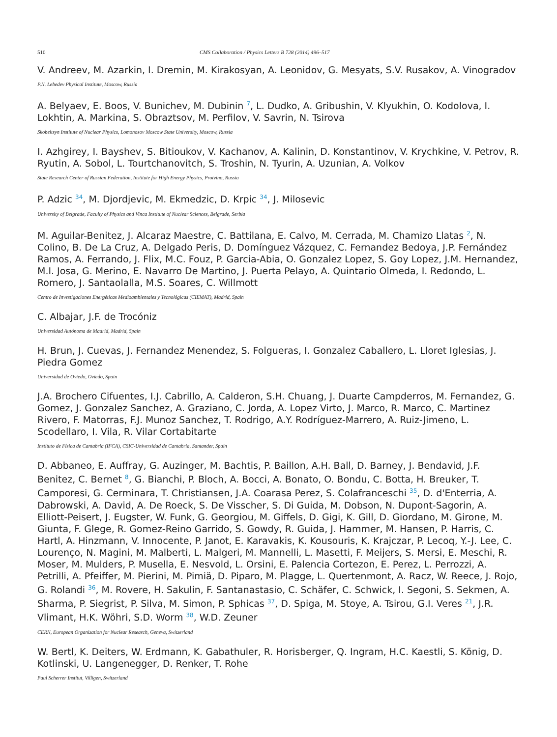510 CMS Collaboration / Physics Letters B 728 (2014) 496–517
V. Andreev, M. Azarkin, I. Dremin, M. Kirakosyan, A. Leonidov, G. Mesyats, S.V. Rusakov, A. Vinogradov
P.N. Lebedev Physical Institute, Moscow, Russia
A. Belyaev, E. Boos, V. Bunichev, M. Dubinin <sup>7</sup>, L. Dudko, A. Gribushin, V. Klyukhin, O. Kodolova, I. Lokhtin, A. Markina, S. Obraztsov, M. Perfilov, V. Savrin, N. Tsirova
Skobeltsyn Institute of Nuclear Physics, Lomonosov Moscow State University, Moscow, Russia
I. Azhgirey, I. Bayshev, S. Bitioukov, V. Kachanov, A. Kalinin, D. Konstantinov, V. Krychkine, V. Petrov, R. Ryutin, A. Sobol, L. Tourtchanovitch, S. Troshin, N. Tyurin, A. Uzunian, A. Volkov
State Research Center of Russian Federation, Institute for High Energy Physics, Protvino, Russia
P. Adzic <sup>34</sup>, M. Djordjevic, M. Ekmedzic, D. Krpic <sup>34</sup>, J. Milosevic
University of Belgrade, Faculty of Physics and Vinca Institute of Nuclear Sciences, Belgrade, Serbia
M. Aguilar-Benitez, J. Alcaraz Maestre, C. Battilana, E. Calvo, M. Cerrada, M. Chamizo Llatas <sup>2</sup>, N. Colino, B. De La Cruz, A. Delgado Peris, D. Domínguez Vázquez, C. Fernandez Bedoya, J.P. Fernández Ramos, A. Ferrando, J. Flix, M.C. Fouz, P. Garcia-Abia, O. Gonzalez Lopez, S. Goy Lopez, J.M. Hernandez, M.I. Josa, G. Merino, E. Navarro De Martino, J. Puerta Pelayo, A. Quintario Olmeda, I. Redondo, L. Romero, J. Santaolalla, M.S. Soares, C. Willmott
Centro de Investigaciones Energéticas Medioambientales y Tecnológicas (CIEMAT), Madrid, Spain
C. Albajar, J.F. de Trocóniz
Universidad Autónoma de Madrid, Madrid, Spain
H. Brun, J. Cuevas, J. Fernandez Menendez, S. Folgueras, I. Gonzalez Caballero, L. Lloret Iglesias, J. Piedra Gomez
Universidad de Oviedo, Oviedo, Spain
J.A. Brochero Cifuentes, I.J. Cabrillo, A. Calderon, S.H. Chuang, J. Duarte Campderros, M. Fernandez, G. Gomez, J. Gonzalez Sanchez, A. Graziano, C. Jorda, A. Lopez Virto, J. Marco, R. Marco, C. Martinez Rivero, F. Matorras, F.J. Munoz Sanchez, T. Rodrigo, A.Y. Rodríguez-Marrero, A. Ruiz-Jimeno, L. Scodellaro, I. Vila, R. Vilar Cortabitarte
Instituto de Física de Cantabria (IFCA), CSIC-Universidad de Cantabria, Santander, Spain
D. Abbaneo, E. Auffray, G. Auzinger, M. Bachtis, P. Baillon, A.H. Ball, D. Barney, J. Bendavid, J.F. Benitez, C. Bernet <sup>8</sup>, G. Bianchi, P. Bloch, A. Bocci, A. Bonato, O. Bondu, C. Botta, H. Breuker, T. Camporesi, G. Cerminara, T. Christiansen, J.A. Coarasa Perez, S. Colafranceschi <sup>35</sup>, D. d'Enterria, A. Dabrowski, A. David, A. De Roeck, S. De Visscher, S. Di Guida, M. Dobson, N. Dupont-Sagorin, A. Elliott-Peisert, J. Eugster, W. Funk, G. Georgiou, M. Giffels, D. Gigi, K. Gill, D. Giordano, M. Girone, M. Giunta, F. Glege, R. Gomez-Reino Garrido, S. Gowdy, R. Guida, J. Hammer, M. Hansen, P. Harris, C. Hartl, A. Hinzmann, V. Innocente, P. Janot, E. Karavakis, K. Kousouris, K. Krajczar, P. Lecoq, Y.-J. Lee, C. Lourenço, N. Magini, M. Malberti, L. Malgeri, M. Mannelli, L. Masetti, F. Meijers, S. Mersi, E. Meschi, R. Moser, M. Mulders, P. Musella, E. Nesvold, L. Orsini, E. Palencia Cortezon, E. Perez, L. Perrozzi, A. Petrilli, A. Pfeiffer, M. Pierini, M. Pimiä, D. Piparo, M. Plagge, L. Quertenmont, A. Racz, W. Reece, J. Rojo, G. Rolandi <sup>36</sup>, M. Rovere, H. Sakulin, F. Santanastasio, C. Schäfer, C. Schwick, I. Segoni, S. Sekmen, A. Sharma, P. Siegrist, P. Silva, M. Simon, P. Sphicas <sup>37</sup>, D. Spiga, M. Stoye, A. Tsirou, G.I. Veres <sup>21</sup>, J.R. Vlimant, H.K. Wöhri, S.D. Worm <sup>38</sup>, W.D. Zeuner
CERN, European Organization for Nuclear Research, Geneva, Switzerland
W. Bertl, K. Deiters, W. Erdmann, K. Gabathuler, R. Horisberger, Q. Ingram, H.C. Kaestli, S. König, D. Kotlinski, U. Langenegger, D. Renker, T. Rohe
Paul Scherrer Institut, Villigen, Switzerland